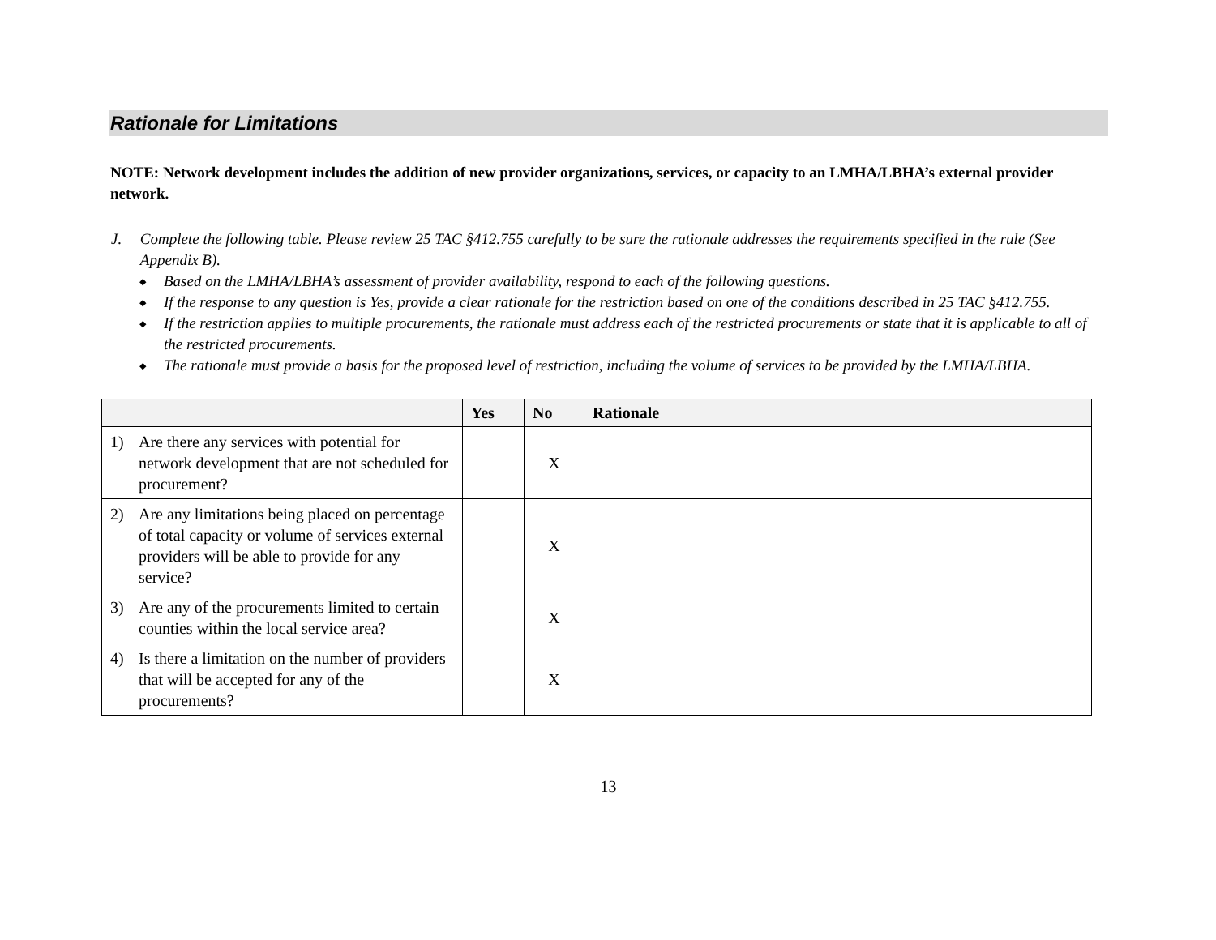Rationale for Limitations
NOTE: Network development includes the addition of new provider organizations, services, or capacity to an LMHA/LBHA’s external provider network.
J. Complete the following table. Please review 25 TAC §412.755 carefully to be sure the rationale addresses the requirements specified in the rule (See Appendix B).
◆ Based on the LMHA/LBHA’s assessment of provider availability, respond to each of the following questions.
◆ If the response to any question is Yes, provide a clear rationale for the restriction based on one of the conditions described in 25 TAC §412.755.
◆ If the restriction applies to multiple procurements, the rationale must address each of the restricted procurements or state that it is applicable to all of the restricted procurements.
◆ The rationale must provide a basis for the proposed level of restriction, including the volume of services to be provided by the LMHA/LBHA.
| | Yes | No | Rationale |
| --- | --- | --- | --- |
| 1) Are there any services with potential for network development that are not scheduled for procurement? | | X | |
| 2) Are any limitations being placed on percentage of total capacity or volume of services external providers will be able to provide for any service? | | X | |
| 3) Are any of the procurements limited to certain counties within the local service area? | | X | |
| 4) Is there a limitation on the number of providers that will be accepted for any of the procurements? | | X | |
13